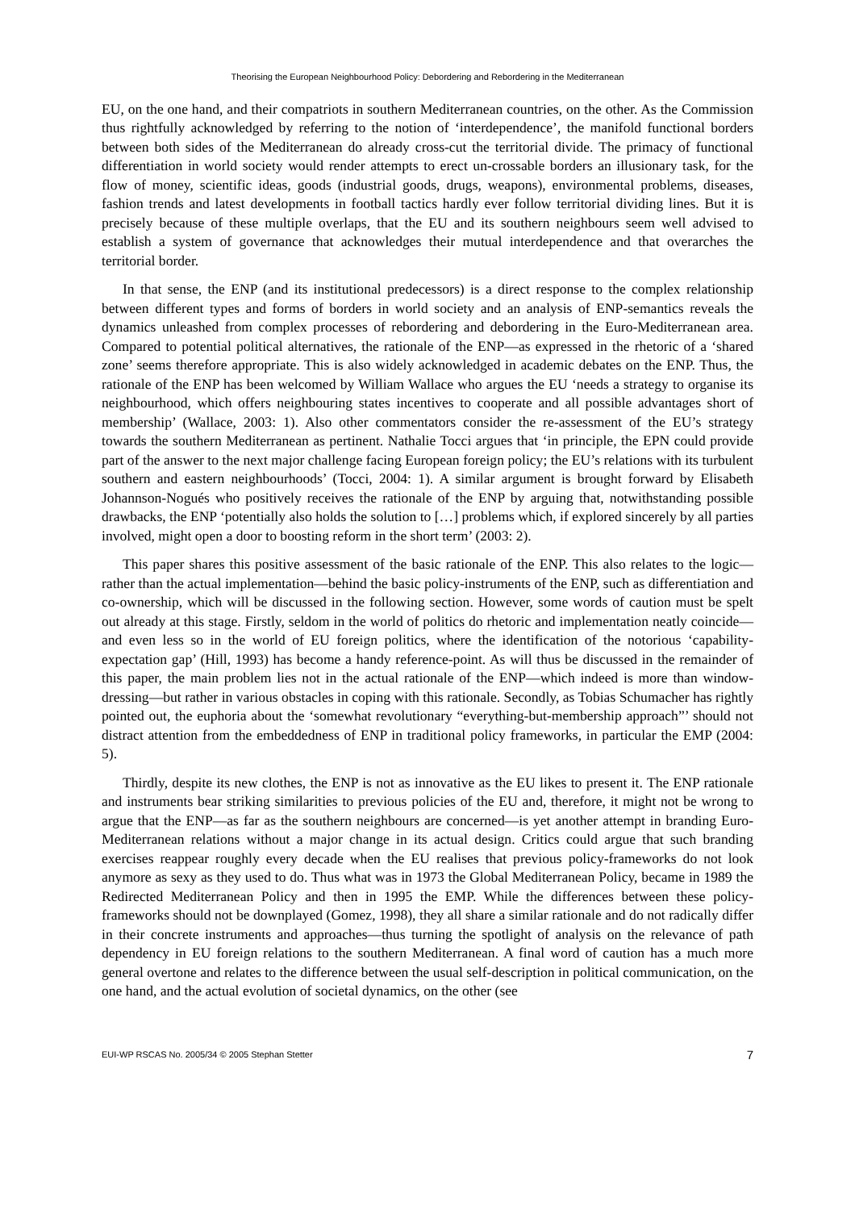Theorising the European Neighbourhood Policy: Debordering and Rebordering in the Mediterranean
EU, on the one hand, and their compatriots in southern Mediterranean countries, on the other. As the Commission thus rightfully acknowledged by referring to the notion of ‘interdependence’, the manifold functional borders between both sides of the Mediterranean do already cross-cut the territorial divide. The primacy of functional differentiation in world society would render attempts to erect un-crossable borders an illusionary task, for the flow of money, scientific ideas, goods (industrial goods, drugs, weapons), environmental problems, diseases, fashion trends and latest developments in football tactics hardly ever follow territorial dividing lines. But it is precisely because of these multiple overlaps, that the EU and its southern neighbours seem well advised to establish a system of governance that acknowledges their mutual interdependence and that overarches the territorial border.
In that sense, the ENP (and its institutional predecessors) is a direct response to the complex relationship between different types and forms of borders in world society and an analysis of ENP-semantics reveals the dynamics unleashed from complex processes of rebordering and debordering in the Euro-Mediterranean area. Compared to potential political alternatives, the rationale of the ENP—as expressed in the rhetoric of a ‘shared zone’ seems therefore appropriate. This is also widely acknowledged in academic debates on the ENP. Thus, the rationale of the ENP has been welcomed by William Wallace who argues the EU ‘needs a strategy to organise its neighbourhood, which offers neighbouring states incentives to cooperate and all possible advantages short of membership’ (Wallace, 2003: 1). Also other commentators consider the re-assessment of the EU’s strategy towards the southern Mediterranean as pertinent. Nathalie Tocci argues that ‘in principle, the EPN could provide part of the answer to the next major challenge facing European foreign policy; the EU’s relations with its turbulent southern and eastern neighbourhoods’ (Tocci, 2004: 1). A similar argument is brought forward by Elisabeth Johannson-Nogués who positively receives the rationale of the ENP by arguing that, notwithstanding possible drawbacks, the ENP ‘potentially also holds the solution to […] problems which, if explored sincerely by all parties involved, might open a door to boosting reform in the short term’ (2003: 2).
This paper shares this positive assessment of the basic rationale of the ENP. This also relates to the logic—rather than the actual implementation—behind the basic policy-instruments of the ENP, such as differentiation and co-ownership, which will be discussed in the following section. However, some words of caution must be spelt out already at this stage. Firstly, seldom in the world of politics do rhetoric and implementation neatly coincide—and even less so in the world of EU foreign politics, where the identification of the notorious ‘capability-expectation gap’ (Hill, 1993) has become a handy reference-point. As will thus be discussed in the remainder of this paper, the main problem lies not in the actual rationale of the ENP—which indeed is more than window-dressing—but rather in various obstacles in coping with this rationale. Secondly, as Tobias Schumacher has rightly pointed out, the euphoria about the ‘somewhat revolutionary “everything-but-membership approach”’ should not distract attention from the embeddedness of ENP in traditional policy frameworks, in particular the EMP (2004: 5).
Thirdly, despite its new clothes, the ENP is not as innovative as the EU likes to present it. The ENP rationale and instruments bear striking similarities to previous policies of the EU and, therefore, it might not be wrong to argue that the ENP—as far as the southern neighbours are concerned—is yet another attempt in branding Euro-Mediterranean relations without a major change in its actual design. Critics could argue that such branding exercises reappear roughly every decade when the EU realises that previous policy-frameworks do not look anymore as sexy as they used to do. Thus what was in 1973 the Global Mediterranean Policy, became in 1989 the Redirected Mediterranean Policy and then in 1995 the EMP. While the differences between these policy-frameworks should not be downplayed (Gomez, 1998), they all share a similar rationale and do not radically differ in their concrete instruments and approaches—thus turning the spotlight of analysis on the relevance of path dependency in EU foreign relations to the southern Mediterranean. A final word of caution has a much more general overtone and relates to the difference between the usual self-description in political communication, on the one hand, and the actual evolution of societal dynamics, on the other (see
EUI-WP RSCAS No. 2005/34 © 2005 Stephan Stetter 7